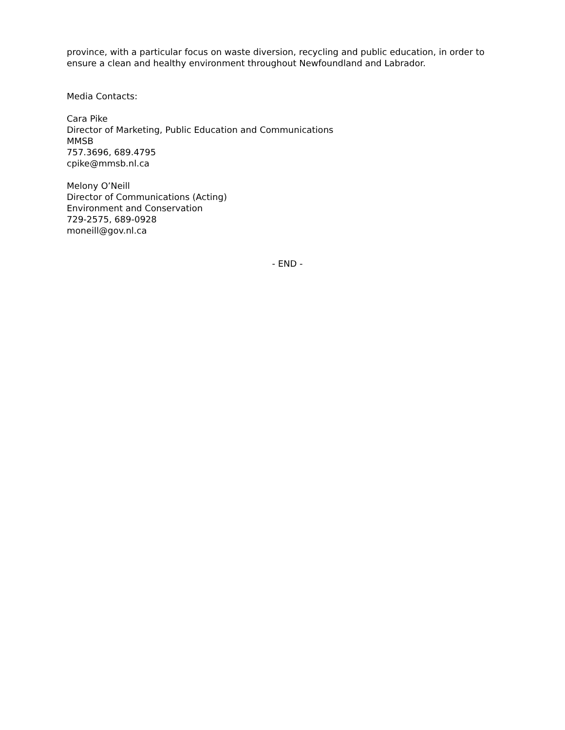province, with a particular focus on waste diversion, recycling and public education, in order to ensure a clean and healthy environment throughout Newfoundland and Labrador.
Media Contacts:
Cara Pike
Director of Marketing, Public Education and Communications
MMSB
757.3696, 689.4795
cpike@mmsb.nl.ca
Melony O’Neill
Director of Communications (Acting)
Environment and Conservation
729-2575, 689-0928
moneill@gov.nl.ca
- END -